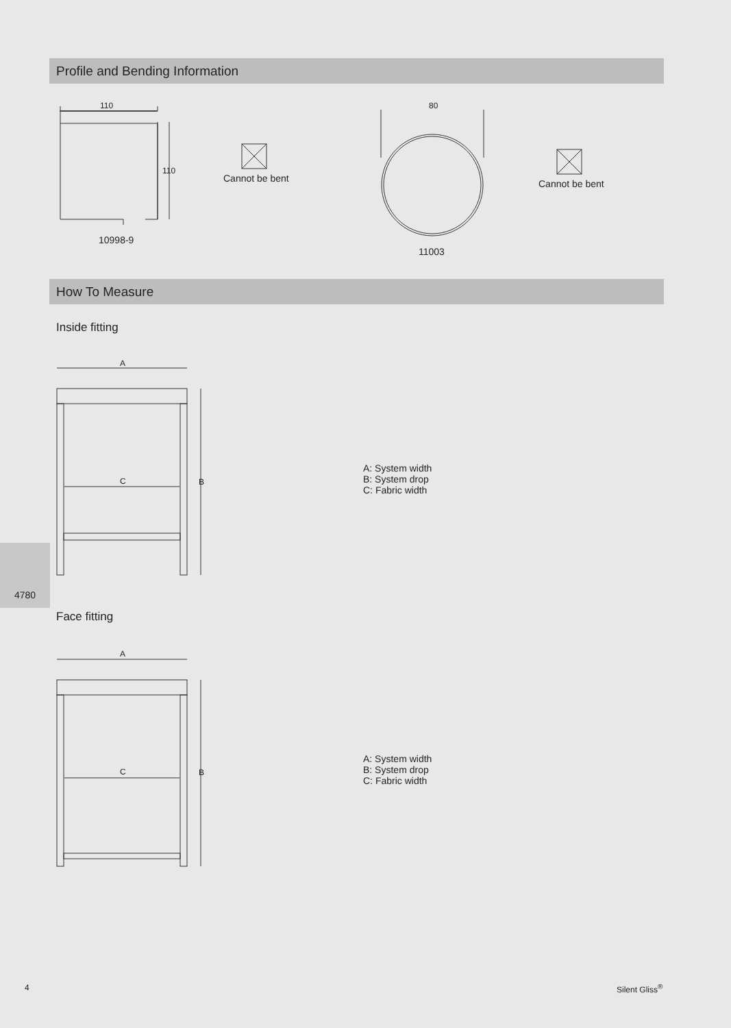Profile and Bending Information
110
110
10998-9
Cannot be bent
80
11003
Cannot be bent
How To Measure
Inside fitting
A
C B
A: System width
B: System drop
C: Fabric width
4780
Face fitting
A
C B
A: System width
B: System drop
C: Fabric width
4 Silent Gliss<sup>®</sup>